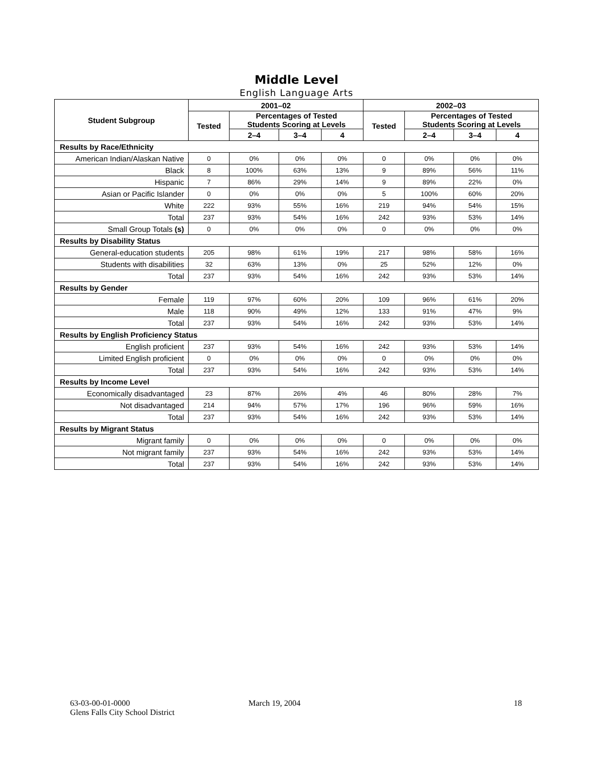Middle Level
English Language Arts
| Student Subgroup | 2001–02 | | | | 2002–03 | | | |
| --- | --- | --- | --- | --- | --- | --- | --- | --- |
| | Tested | Percentages of Tested Students Scoring at Levels | | | Tested | Percentages of Tested Students Scoring at Levels | | |
| | | 2–4 | 3–4 | 4 | | 2–4 | 3–4 | 4 |
| Results by Race/Ethnicity | | | | | | | | |
| American Indian/Alaskan Native | 0 | 0% | 0% | 0% | 0 | 0% | 0% | 0% |
| Black | 8 | 100% | 63% | 13% | 9 | 89% | 56% | 11% |
| Hispanic | 7 | 86% | 29% | 14% | 9 | 89% | 22% | 0% |
| Asian or Pacific Islander | 0 | 0% | 0% | 0% | 5 | 100% | 60% | 20% |
| White | 222 | 93% | 55% | 16% | 219 | 94% | 54% | 15% |
| Total | 237 | 93% | 54% | 16% | 242 | 93% | 53% | 14% |
| Small Group Totals (s) | 0 | 0% | 0% | 0% | 0 | 0% | 0% | 0% |
| Results by Disability Status | | | | | | | | |
| General-education students | 205 | 98% | 61% | 19% | 217 | 98% | 58% | 16% |
| Students with disabilities | 32 | 63% | 13% | 0% | 25 | 52% | 12% | 0% |
| Total | 237 | 93% | 54% | 16% | 242 | 93% | 53% | 14% |
| Results by Gender | | | | | | | | |
| Female | 119 | 97% | 60% | 20% | 109 | 96% | 61% | 20% |
| Male | 118 | 90% | 49% | 12% | 133 | 91% | 47% | 9% |
| Total | 237 | 93% | 54% | 16% | 242 | 93% | 53% | 14% |
| Results by English Proficiency Status | | | | | | | | |
| English proficient | 237 | 93% | 54% | 16% | 242 | 93% | 53% | 14% |
| Limited English proficient | 0 | 0% | 0% | 0% | 0 | 0% | 0% | 0% |
| Total | 237 | 93% | 54% | 16% | 242 | 93% | 53% | 14% |
| Results by Income Level | | | | | | | | |
| Economically disadvantaged | 23 | 87% | 26% | 4% | 46 | 80% | 28% | 7% |
| Not disadvantaged | 214 | 94% | 57% | 17% | 196 | 96% | 59% | 16% |
| Total | 237 | 93% | 54% | 16% | 242 | 93% | 53% | 14% |
| Results by Migrant Status | | | | | | | | |
| Migrant family | 0 | 0% | 0% | 0% | 0 | 0% | 0% | 0% |
| Not migrant family | 237 | 93% | 54% | 16% | 242 | 93% | 53% | 14% |
| Total | 237 | 93% | 54% | 16% | 242 | 93% | 53% | 14% |
63-03-00-01-0000
Glens Falls City School District
March 19, 2004 18